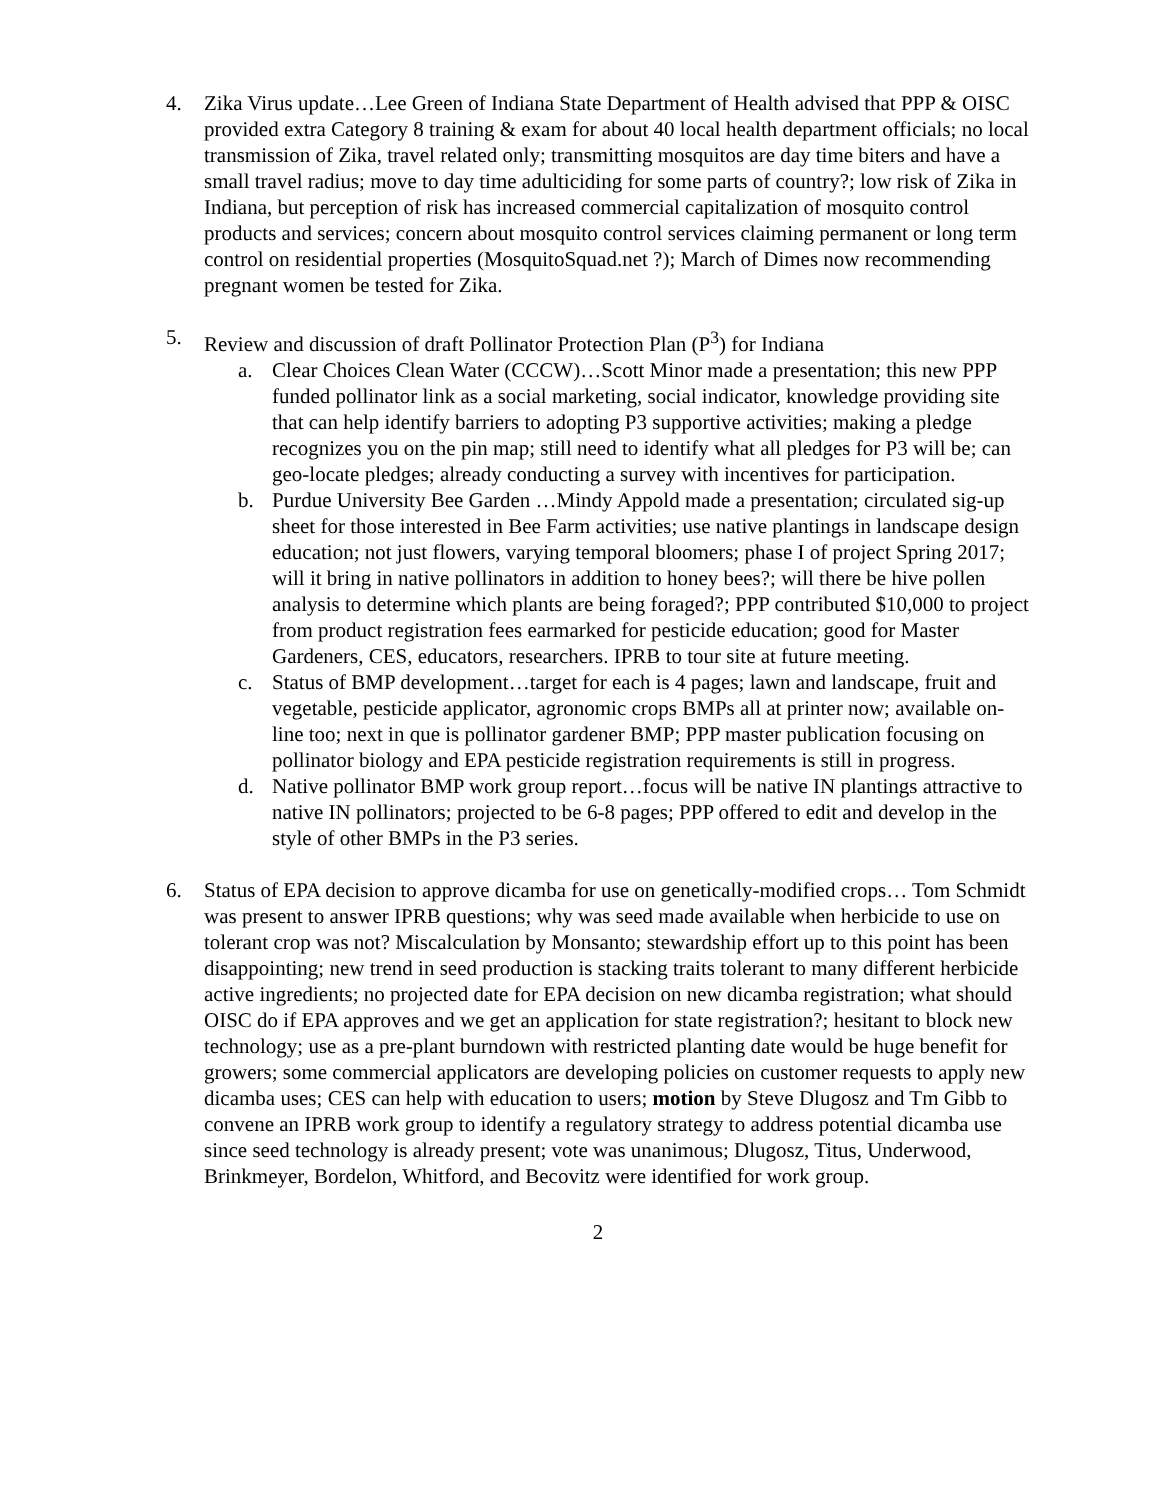4. Zika Virus update…Lee Green of Indiana State Department of Health advised that PPP & OISC provided extra Category 8 training & exam for about 40 local health department officials; no local transmission of Zika, travel related only; transmitting mosquitos are day time biters and have a small travel radius; move to day time adulticiding for some parts of country?; low risk of Zika in Indiana, but perception of risk has increased commercial capitalization of mosquito control products and services; concern about mosquito control services claiming permanent or long term control on residential properties (MosquitoSquad.net ?); March of Dimes now recommending pregnant women be tested for Zika.
5. Review and discussion of draft Pollinator Protection Plan (P<sup>3</sup>) for Indiana
a. Clear Choices Clean Water (CCCW)…Scott Minor made a presentation; this new PPP funded pollinator link as a social marketing, social indicator, knowledge providing site that can help identify barriers to adopting P3 supportive activities; making a pledge recognizes you on the pin map; still need to identify what all pledges for P3 will be; can geo-locate pledges; already conducting a survey with incentives for participation.
b. Purdue University Bee Garden …Mindy Appold made a presentation; circulated sig-up sheet for those interested in Bee Farm activities; use native plantings in landscape design education; not just flowers, varying temporal bloomers; phase I of project Spring 2017; will it bring in native pollinators in addition to honey bees?; will there be hive pollen analysis to determine which plants are being foraged?; PPP contributed $10,000 to project from product registration fees earmarked for pesticide education; good for Master Gardeners, CES, educators, researchers. IPRB to tour site at future meeting.
c. Status of BMP development…target for each is 4 pages; lawn and landscape, fruit and vegetable, pesticide applicator, agronomic crops BMPs all at printer now; available on-line too; next in que is pollinator gardener BMP; PPP master publication focusing on pollinator biology and EPA pesticide registration requirements is still in progress.
d. Native pollinator BMP work group report…focus will be native IN plantings attractive to native IN pollinators; projected to be 6-8 pages; PPP offered to edit and develop in the style of other BMPs in the P3 series.
6. Status of EPA decision to approve dicamba for use on genetically-modified crops… Tom Schmidt was present to answer IPRB questions; why was seed made available when herbicide to use on tolerant crop was not? Miscalculation by Monsanto; stewardship effort up to this point has been disappointing; new trend in seed production is stacking traits tolerant to many different herbicide active ingredients; no projected date for EPA decision on new dicamba registration; what should OISC do if EPA approves and we get an application for state registration?; hesitant to block new technology; use as a pre-plant burndown with restricted planting date would be huge benefit for growers; some commercial applicators are developing policies on customer requests to apply new dicamba uses; CES can help with education to users; motion by Steve Dlugosz and Tm Gibb to convene an IPRB work group to identify a regulatory strategy to address potential dicamba use since seed technology is already present; vote was unanimous; Dlugosz, Titus, Underwood, Brinkmeyer, Bordelon, Whitford, and Becovitz were identified for work group.
2